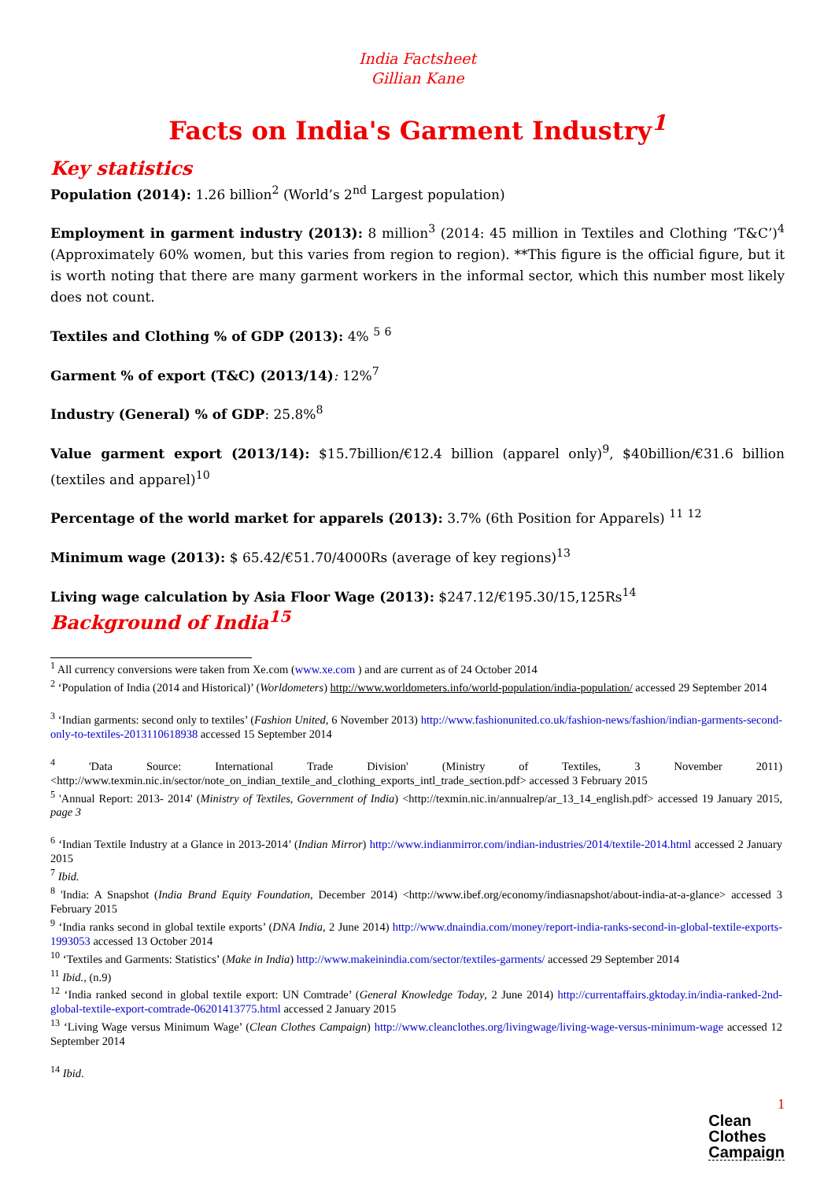India Factsheet
Gillian Kane
Facts on India's Garment Industry<sup>1</sup>
Key statistics
Population (2014): 1.26 billion<sup>2</sup> (World’s 2<sup>nd</sup> Largest population)
Employment in garment industry (2013): 8 million<sup>3</sup> (2014: 45 million in Textiles and Clothing ‘T&C’)<sup>4</sup> (Approximately 60% women, but this varies from region to region). **This figure is the official figure, but it is worth noting that there are many garment workers in the informal sector, which this number most likely does not count.
Textiles and Clothing % of GDP (2013): 4% <sup>5</sup> <sup>6</sup>
Garment % of export (T&C) (2013/14): 12%<sup>7</sup>
Industry (General) % of GDP: 25.8%<sup>8</sup>
Value garment export (2013/14): $15.7billion/€12.4 billion (apparel only)<sup>9</sup>, $40billion/€31.6 billion (textiles and apparel)<sup>10</sup>
Percentage of the world market for apparels (2013): 3.7% (6th Position for Apparels) <sup>11</sup> <sup>12</sup>
Minimum wage (2013): $ 65.42/€51.70/4000Rs (average of key regions)<sup>13</sup>
Living wage calculation by Asia Floor Wage (2013): $247.12/€195.30/15,125Rs<sup>14</sup>
Background of India<sup>15</sup>
<sup>1</sup> All currency conversions were taken from Xe.com (www.xe.com ) and are current as of 24 October 2014
<sup>2</sup> ‘Population of India (2014 and Historical)’ (Worldometers) http://www.worldometers.info/world-population/india-population/ accessed 29 September 2014
<sup>3</sup> ‘Indian garments: second only to textiles’ (Fashion United, 6 November 2013) http://www.fashionunited.co.uk/fashion-news/fashion/indian-garments-second-only-to-textiles-2013110618938 accessed 15 September 2014
<sup>4</sup> 'Data Source: International Trade Division' (Ministry of Textiles, 3 November 2011) <http://www.texmin.nic.in/sector/note_on_indian_textile_and_clothing_exports_intl_trade_section.pdf> accessed 3 February 2015
<sup>5</sup> 'Annual Report: 2013- 2014' (Ministry of Textiles, Government of India) <http://texmin.nic.in/annualrep/ar_13_14_english.pdf> accessed 19 January 2015, page 3
<sup>6</sup> ‘Indian Textile Industry at a Glance in 2013-2014’ (Indian Mirror) http://www.indianmirror.com/indian-industries/2014/textile-2014.html accessed 2 January 2015
<sup>7</sup> Ibid.
<sup>8</sup> 'India: A Snapshot (India Brand Equity Foundation, December 2014) <http://www.ibef.org/economy/indiasnapshot/about-india-at-a-glance> accessed 3 February 2015
<sup>9</sup> ‘India ranks second in global textile exports’ (DNA India, 2 June 2014) http://www.dnaindia.com/money/report-india-ranks-second-in-global-textile-exports-1993053 accessed 13 October 2014
<sup>10</sup> ‘Textiles and Garments: Statistics’ (Make in India) http://www.makeinindia.com/sector/textiles-garments/ accessed 29 September 2014
<sup>11</sup> Ibid., (n.9)
<sup>12</sup> ‘India ranked second in global textile export: UN Comtrade’ (General Knowledge Today, 2 June 2014) http://currentaffairs.gktoday.in/india-ranked-2nd-global-textile-export-comtrade-06201413775.html accessed 2 January 2015
<sup>13</sup> ‘Living Wage versus Minimum Wage’ (Clean Clothes Campaign) http://www.cleanclothes.org/livingwage/living-wage-versus-minimum-wage accessed 12 September 2014
<sup>14</sup> Ibid.
1
Clean
Clothes
Campaign